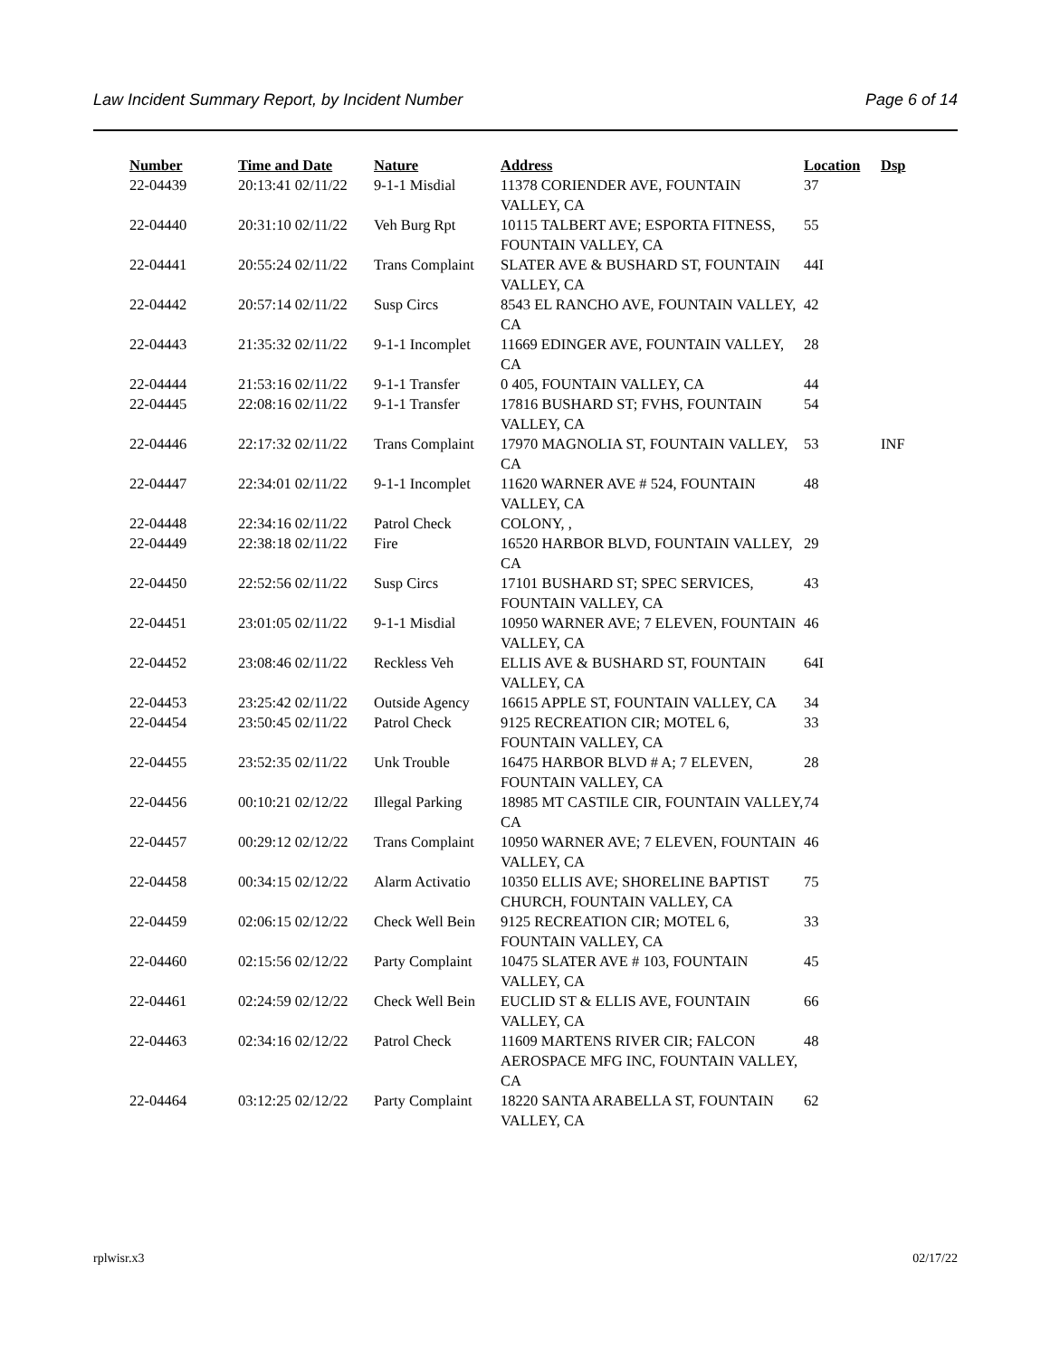Law Incident Summary Report, by Incident Number Page 6 of 14
| Number | Time and Date | Nature | Address | Location | Dsp |
| --- | --- | --- | --- | --- | --- |
| 22-04439 | 20:13:41 02/11/22 | 9-1-1 Misdial | 11378 CORIENDER AVE, FOUNTAIN VALLEY, CA | 37 | |
| 22-04440 | 20:31:10 02/11/22 | Veh Burg Rpt | 10115 TALBERT AVE; ESPORTA FITNESS, FOUNTAIN VALLEY, CA | 55 | |
| 22-04441 | 20:55:24 02/11/22 | Trans Complaint | SLATER AVE & BUSHARD ST, FOUNTAIN VALLEY, CA | 44I | |
| 22-04442 | 20:57:14 02/11/22 | Susp Circs | 8543 EL RANCHO AVE, FOUNTAIN VALLEY, CA | 42 | |
| 22-04443 | 21:35:32 02/11/22 | 9-1-1 Incomplet | 11669 EDINGER AVE, FOUNTAIN VALLEY, CA | 28 | |
| 22-04444 | 21:53:16 02/11/22 | 9-1-1 Transfer | 0 405, FOUNTAIN VALLEY, CA | 44 | |
| 22-04445 | 22:08:16 02/11/22 | 9-1-1 Transfer | 17816 BUSHARD ST; FVHS, FOUNTAIN VALLEY, CA | 54 | |
| 22-04446 | 22:17:32 02/11/22 | Trans Complaint | 17970 MAGNOLIA ST, FOUNTAIN VALLEY, CA | 53 | INF |
| 22-04447 | 22:34:01 02/11/22 | 9-1-1 Incomplet | 11620 WARNER AVE # 524, FOUNTAIN VALLEY, CA | 48 | |
| 22-04448 | 22:34:16 02/11/22 | Patrol Check | COLONY, , | | |
| 22-04449 | 22:38:18 02/11/22 | Fire | 16520 HARBOR BLVD, FOUNTAIN VALLEY, CA | 29 | |
| 22-04450 | 22:52:56 02/11/22 | Susp Circs | 17101 BUSHARD ST; SPEC SERVICES, FOUNTAIN VALLEY, CA | 43 | |
| 22-04451 | 23:01:05 02/11/22 | 9-1-1 Misdial | 10950 WARNER AVE; 7 ELEVEN, FOUNTAIN VALLEY, CA | 46 | |
| 22-04452 | 23:08:46 02/11/22 | Reckless Veh | ELLIS AVE & BUSHARD ST, FOUNTAIN VALLEY, CA | 64I | |
| 22-04453 | 23:25:42 02/11/22 | Outside Agency | 16615 APPLE ST, FOUNTAIN VALLEY, CA | 34 | |
| 22-04454 | 23:50:45 02/11/22 | Patrol Check | 9125 RECREATION CIR; MOTEL 6, FOUNTAIN VALLEY, CA | 33 | |
| 22-04455 | 23:52:35 02/11/22 | Unk Trouble | 16475 HARBOR BLVD # A; 7 ELEVEN, FOUNTAIN VALLEY, CA | 28 | |
| 22-04456 | 00:10:21 02/12/22 | Illegal Parking | 18985 MT CASTILE CIR, FOUNTAIN VALLEY, CA | 74 | |
| 22-04457 | 00:29:12 02/12/22 | Trans Complaint | 10950 WARNER AVE; 7 ELEVEN, FOUNTAIN VALLEY, CA | 46 | |
| 22-04458 | 00:34:15 02/12/22 | Alarm Activatio | 10350 ELLIS AVE; SHORELINE BAPTIST CHURCH, FOUNTAIN VALLEY, CA | 75 | |
| 22-04459 | 02:06:15 02/12/22 | Check Well Bein | 9125 RECREATION CIR; MOTEL 6, FOUNTAIN VALLEY, CA | 33 | |
| 22-04460 | 02:15:56 02/12/22 | Party Complaint | 10475 SLATER AVE # 103, FOUNTAIN VALLEY, CA | 45 | |
| 22-04461 | 02:24:59 02/12/22 | Check Well Bein | EUCLID ST & ELLIS AVE, FOUNTAIN VALLEY, CA | 66 | |
| 22-04463 | 02:34:16 02/12/22 | Patrol Check | 11609 MARTENS RIVER CIR; FALCON AEROSPACE MFG INC, FOUNTAIN VALLEY, CA | 48 | |
| 22-04464 | 03:12:25 02/12/22 | Party Complaint | 18220 SANTA ARABELLA ST, FOUNTAIN VALLEY, CA | 62 | |
rplwisr.x3 02/17/22